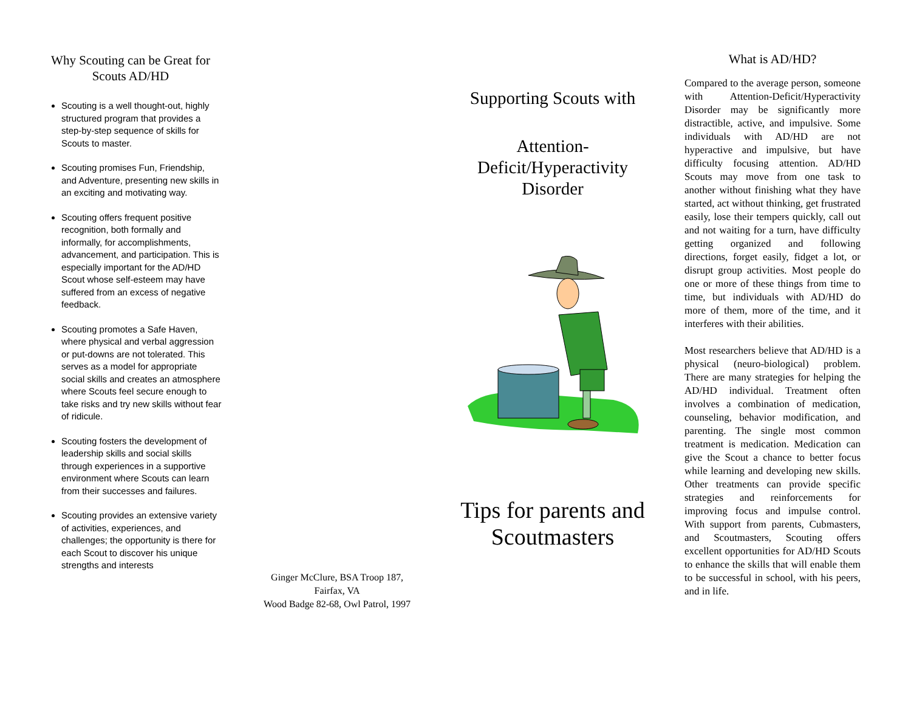Why Scouting can be Great for Scouts AD/HD
Scouting is a well thought-out, highly structured program that provides a step-by-step sequence of skills for Scouts to master.
Scouting promises Fun, Friendship, and Adventure, presenting new skills in an exciting and motivating way.
Scouting offers frequent positive recognition, both formally and informally, for accomplishments, advancement, and participation. This is especially important for the AD/HD Scout whose self-esteem may have suffered from an excess of negative feedback.
Scouting promotes a Safe Haven, where physical and verbal aggression or put-downs are not tolerated. This serves as a model for appropriate social skills and creates an atmosphere where Scouts feel secure enough to take risks and try new skills without fear of ridicule.
Scouting fosters the development of leadership skills and social skills through experiences in a supportive environment where Scouts can learn from their successes and failures.
Scouting provides an extensive variety of activities, experiences, and challenges; the opportunity is there for each Scout to discover his unique strengths and interests
Ginger McClure, BSA Troop 187,
Fairfax, VA
Wood Badge 82-68, Owl Patrol, 1997
Supporting Scouts with
Attention-
Deficit/Hyperactivity
Disorder
Tips for parents and Scoutmasters
What is AD/HD?
Compared to the average person, someone with Attention-Deficit/Hyperactivity Disorder may be significantly more distractible, active, and impulsive. Some individuals with AD/HD are not hyperactive and impulsive, but have difficulty focusing attention. AD/HD Scouts may move from one task to another without finishing what they have started, act without thinking, get frustrated easily, lose their tempers quickly, call out and not waiting for a turn, have difficulty getting organized and following directions, forget easily, fidget a lot, or disrupt group activities. Most people do one or more of these things from time to time, but individuals with AD/HD do more of them, more of the time, and it interferes with their abilities.
Most researchers believe that AD/HD is a physical (neuro-biological) problem. There are many strategies for helping the AD/HD individual. Treatment often involves a combination of medication, counseling, behavior modification, and parenting. The single most common treatment is medication. Medication can give the Scout a chance to better focus while learning and developing new skills. Other treatments can provide specific strategies and reinforcements for improving focus and impulse control. With support from parents, Cubmasters, and Scoutmasters, Scouting offers excellent opportunities for AD/HD Scouts to enhance the skills that will enable them to be successful in school, with his peers, and in life.